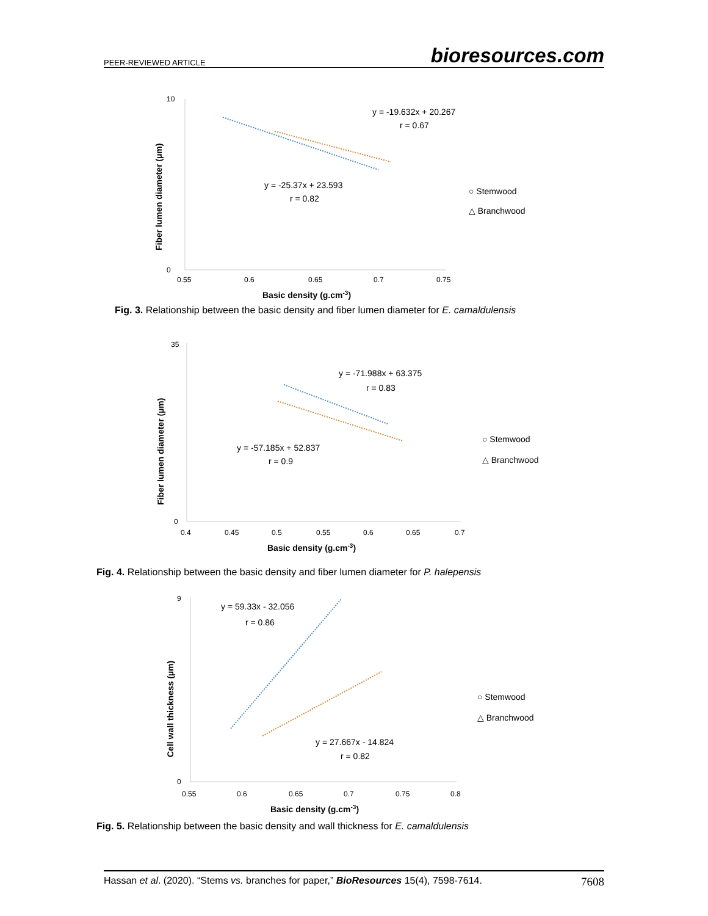PEER-REVIEWED ARTICLE bioresources.com
0
10
0.55
0.6
0.65
0.7
0.75
Fiber lumen diameter (µm)
Basic density (g.cm-3)
y = -19.632x + 20.267
r = 0.67
y = -25.37x + 23.593
r = 0.82
○ Stemwood
△ Branchwood
Fig. 3. Relationship between the basic density and fiber lumen diameter for E. camaldulensis
35
0
0.4
0.45
0.5
0.55
0.6
0.65
0.7
Fiber lumen diameter (µm)
Basic density (g.cm-3)
y = -71.988x + 63.375
r = 0.83
y = -57.185x + 52.837
r = 0.9
○ Stemwood
△ Branchwood
Fig. 4. Relationship between the basic density and fiber lumen diameter for P. halepensis
9
0
0.55
0.6
0.65
0.7
0.75
0.8
Cell wall thickness (µm)
Basic density (g.cm-3)
y = 59.33x - 32.056
r = 0.86
y = 27.667x - 14.824
r = 0.82
○ Stemwood
△ Branchwood
Fig. 5. Relationship between the basic density and wall thickness for E. camaldulensis
Hassan et al. (2020). “Stems vs. branches for paper,” BioResources 15(4), 7598-7614. 7608